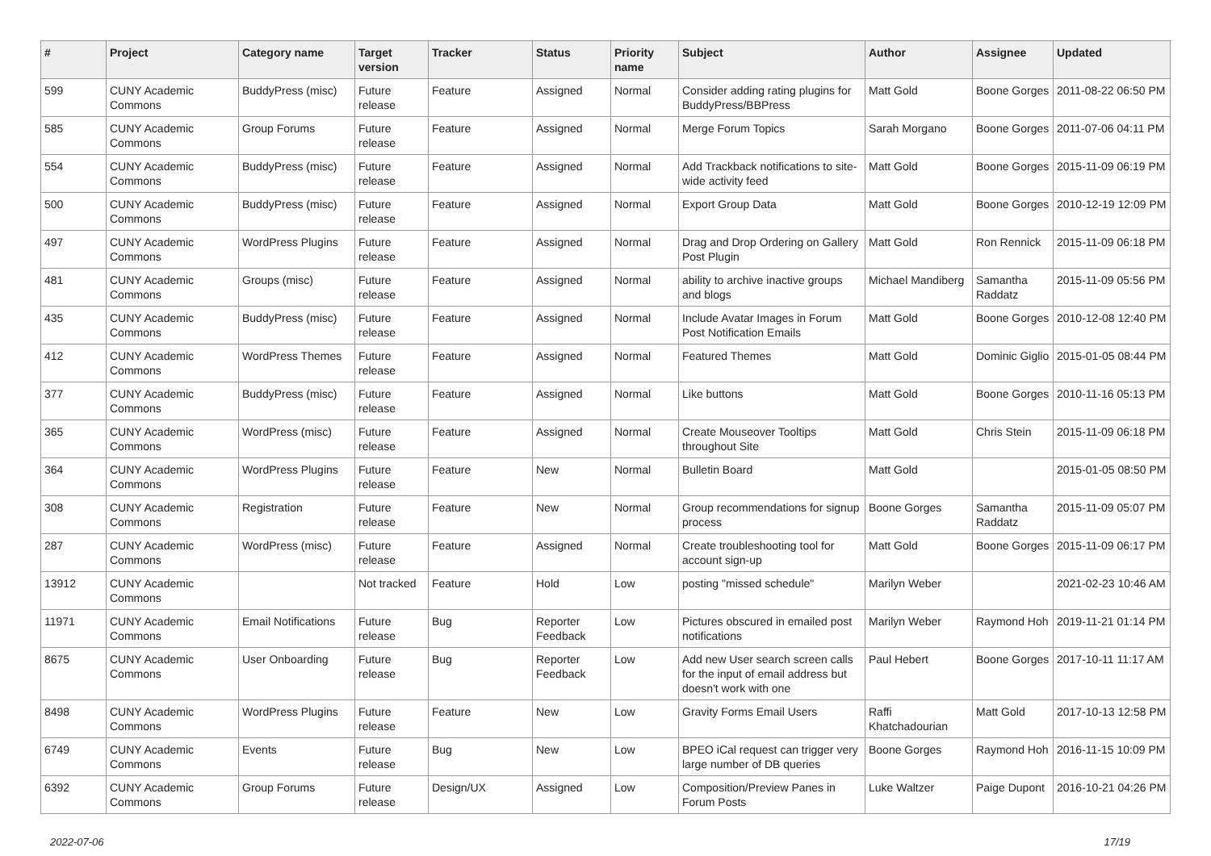| # | Project | Category name | Target version | Tracker | Status | Priority name | Subject | Author | Assignee | Updated |
| --- | --- | --- | --- | --- | --- | --- | --- | --- | --- | --- |
| 599 | CUNY Academic Commons | BuddyPress (misc) | Future release | Feature | Assigned | Normal | Consider adding rating plugins for BuddyPress/BBPress | Matt Gold | Boone Gorges | 2011-08-22 06:50 PM |
| 585 | CUNY Academic Commons | Group Forums | Future release | Feature | Assigned | Normal | Merge Forum Topics | Sarah Morgano | Boone Gorges | 2011-07-06 04:11 PM |
| 554 | CUNY Academic Commons | BuddyPress (misc) | Future release | Feature | Assigned | Normal | Add Trackback notifications to site-wide activity feed | Matt Gold | Boone Gorges | 2015-11-09 06:19 PM |
| 500 | CUNY Academic Commons | BuddyPress (misc) | Future release | Feature | Assigned | Normal | Export Group Data | Matt Gold | Boone Gorges | 2010-12-19 12:09 PM |
| 497 | CUNY Academic Commons | WordPress Plugins | Future release | Feature | Assigned | Normal | Drag and Drop Ordering on Gallery Post Plugin | Matt Gold | Ron Rennick | 2015-11-09 06:18 PM |
| 481 | CUNY Academic Commons | Groups (misc) | Future release | Feature | Assigned | Normal | ability to archive inactive groups and blogs | Michael Mandiberg | Samantha Raddatz | 2015-11-09 05:56 PM |
| 435 | CUNY Academic Commons | BuddyPress (misc) | Future release | Feature | Assigned | Normal | Include Avatar Images in Forum Post Notification Emails | Matt Gold | Boone Gorges | 2010-12-08 12:40 PM |
| 412 | CUNY Academic Commons | WordPress Themes | Future release | Feature | Assigned | Normal | Featured Themes | Matt Gold | Dominic Giglio | 2015-01-05 08:44 PM |
| 377 | CUNY Academic Commons | BuddyPress (misc) | Future release | Feature | Assigned | Normal | Like buttons | Matt Gold | Boone Gorges | 2010-11-16 05:13 PM |
| 365 | CUNY Academic Commons | WordPress (misc) | Future release | Feature | Assigned | Normal | Create Mouseover Tooltips throughout Site | Matt Gold | Chris Stein | 2015-11-09 06:18 PM |
| 364 | CUNY Academic Commons | WordPress Plugins | Future release | Feature | New | Normal | Bulletin Board | Matt Gold | | 2015-01-05 08:50 PM |
| 308 | CUNY Academic Commons | Registration | Future release | Feature | New | Normal | Group recommendations for signup process | Boone Gorges | Samantha Raddatz | 2015-11-09 05:07 PM |
| 287 | CUNY Academic Commons | WordPress (misc) | Future release | Feature | Assigned | Normal | Create troubleshooting tool for account sign-up | Matt Gold | Boone Gorges | 2015-11-09 06:17 PM |
| 13912 | CUNY Academic Commons | | Not tracked | Feature | Hold | Low | posting "missed schedule" | Marilyn Weber | | 2021-02-23 10:46 AM |
| 11971 | CUNY Academic Commons | Email Notifications | Future release | Bug | Reporter Feedback | Low | Pictures obscured in emailed post notifications | Marilyn Weber | Raymond Hoh | 2019-11-21 01:14 PM |
| 8675 | CUNY Academic Commons | User Onboarding | Future release | Bug | Reporter Feedback | Low | Add new User search screen calls for the input of email address but doesn't work with one | Paul Hebert | Boone Gorges | 2017-10-11 11:17 AM |
| 8498 | CUNY Academic Commons | WordPress Plugins | Future release | Feature | New | Low | Gravity Forms Email Users | Raffi Khatchadourian | Matt Gold | 2017-10-13 12:58 PM |
| 6749 | CUNY Academic Commons | Events | Future release | Bug | New | Low | BPEO iCal request can trigger very large number of DB queries | Boone Gorges | Raymond Hoh | 2016-11-15 10:09 PM |
| 6392 | CUNY Academic Commons | Group Forums | Future release | Design/UX | Assigned | Low | Composition/Preview Panes in Forum Posts | Luke Waltzer | Paige Dupont | 2016-10-21 04:26 PM |
2022-07-06 17/19